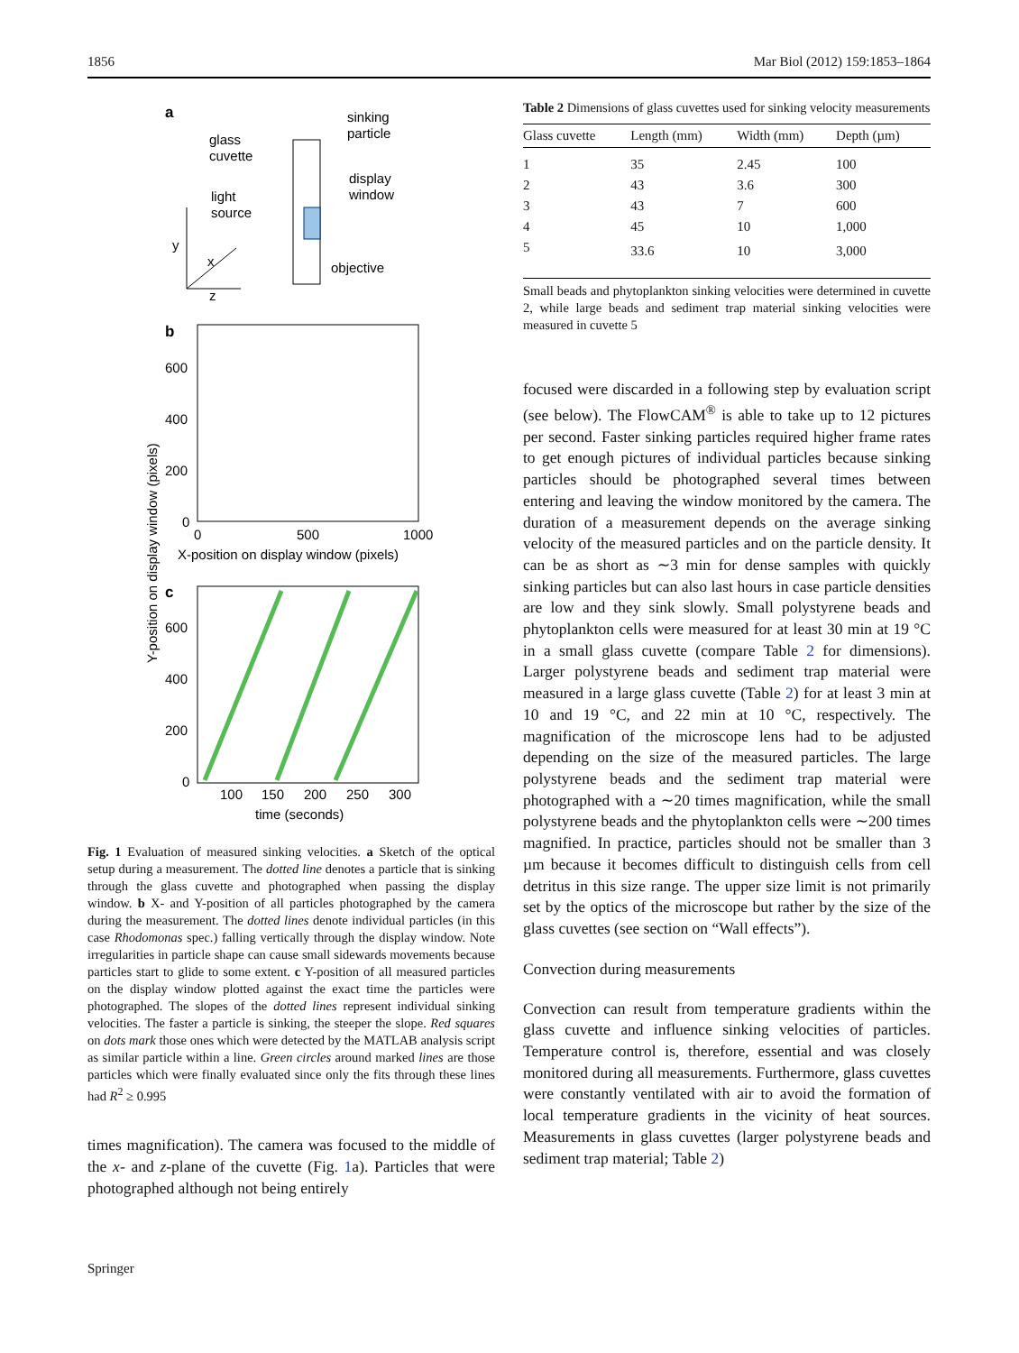1856 Mar Biol (2012) 159:1853–1864
a
glass
cuvette
sinking
particle
display
window
light
source
objective
y
x
z
b
600
400
200
0
0
500
1000
X-position on display window (pixels)
c
600
400
200
0
100
150
200
250
300
time (seconds)
Y-position on display window (pixels)
Fig. 1 Evaluation of measured sinking velocities. a Sketch of the optical setup during a measurement. The dotted line denotes a particle that is sinking through the glass cuvette and photographed when passing the display window. b X- and Y-position of all particles photographed by the camera during the measurement. The dotted lines denote individual particles (in this case Rhodomonas spec.) falling vertically through the display window. Note irregularities in particle shape can cause small sidewards movements because particles start to glide to some extent. c Y-position of all measured particles on the display window plotted against the exact time the particles were photographed. The slopes of the dotted lines represent individual sinking velocities. The faster a particle is sinking, the steeper the slope. Red squares on dots mark those ones which were detected by the MATLAB analysis script as similar particle within a line. Green circles around marked lines are those particles which were finally evaluated since only the fits through these lines had R<sup>2</sup> ≥ 0.995
times magnification). The camera was focused to the middle of the x- and z-plane of the cuvette (Fig. 1a). Particles that were photographed although not being entirely
Table 2 Dimensions of glass cuvettes used for sinking velocity measurements
| Glass cuvette | Length (mm) | Width (mm) | Depth (µm) |
| --- | --- | --- | --- |
| 1 | 35 | 2.45 | 100 |
| 2 | 43 | 3.6 | 300 |
| 3 | 43 | 7 | 600 |
| 4 | 45 | 10 | 1,000 |
| 5 | 33.6 | 10 | 3,000 |
Small beads and phytoplankton sinking velocities were determined in cuvette 2, while large beads and sediment trap material sinking velocities were measured in cuvette 5
focused were discarded in a following step by evaluation script (see below). The FlowCAM<sup>®</sup> is able to take up to 12 pictures per second. Faster sinking particles required higher frame rates to get enough pictures of individual particles because sinking particles should be photographed several times between entering and leaving the window monitored by the camera. The duration of a measurement depends on the average sinking velocity of the measured particles and on the particle density. It can be as short as ∼3 min for dense samples with quickly sinking particles but can also last hours in case particle densities are low and they sink slowly. Small polystyrene beads and phytoplankton cells were measured for at least 30 min at 19 °C in a small glass cuvette (compare Table 2 for dimensions). Larger polystyrene beads and sediment trap material were measured in a large glass cuvette (Table 2) for at least 3 min at 10 and 19 °C, and 22 min at 10 °C, respectively. The magnification of the microscope lens had to be adjusted depending on the size of the measured particles. The large polystyrene beads and the sediment trap material were photographed with a ∼20 times magnification, while the small polystyrene beads and the phytoplankton cells were ∼200 times magnified. In practice, particles should not be smaller than 3 µm because it becomes difficult to distinguish cells from cell detritus in this size range. The upper size limit is not primarily set by the optics of the microscope but rather by the size of the glass cuvettes (see section on “Wall effects”).
Convection during measurements
Convection can result from temperature gradients within the glass cuvette and influence sinking velocities of particles. Temperature control is, therefore, essential and was closely monitored during all measurements. Furthermore, glass cuvettes were constantly ventilated with air to avoid the formation of local temperature gradients in the vicinity of heat sources. Measurements in glass cuvettes (larger polystyrene beads and sediment trap material; Table 2)
Springer